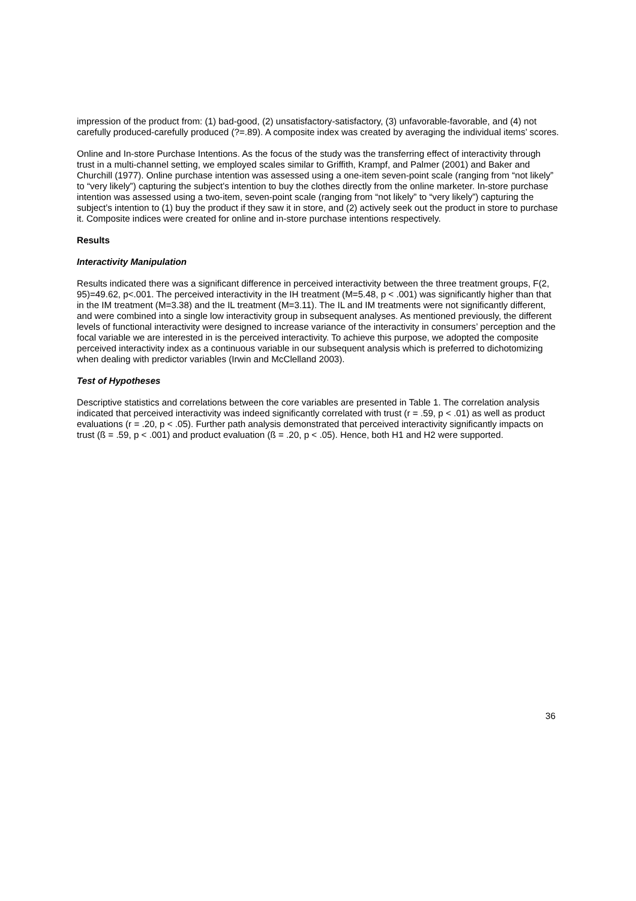impression of the product from: (1) bad-good, (2) unsatisfactory-satisfactory, (3) unfavorable-favorable, and (4) not carefully produced-carefully produced (?=.89). A composite index was created by averaging the individual items’ scores.
Online and In-store Purchase Intentions. As the focus of the study was the transferring effect of interactivity through trust in a multi-channel setting, we employed scales similar to Griffith, Krampf, and Palmer (2001) and Baker and Churchill (1977). Online purchase intention was assessed using a one-item seven-point scale (ranging from “not likely” to “very likely”) capturing the subject’s intention to buy the clothes directly from the online marketer. In-store purchase intention was assessed using a two-item, seven-point scale (ranging from “not likely” to “very likely”) capturing the subject’s intention to (1) buy the product if they saw it in store, and (2) actively seek out the product in store to purchase it. Composite indices were created for online and in-store purchase intentions respectively.
Results
Interactivity Manipulation
Results indicated there was a significant difference in perceived interactivity between the three treatment groups, F(2, 95)=49.62, p<.001. The perceived interactivity in the IH treatment (M=5.48, p < .001) was significantly higher than that in the IM treatment (M=3.38) and the IL treatment (M=3.11). The IL and IM treatments were not significantly different, and were combined into a single low interactivity group in subsequent analyses. As mentioned previously, the different levels of functional interactivity were designed to increase variance of the interactivity in consumers’ perception and the focal variable we are interested in is the perceived interactivity. To achieve this purpose, we adopted the composite perceived interactivity index as a continuous variable in our subsequent analysis which is preferred to dichotomizing when dealing with predictor variables (Irwin and McClelland 2003).
Test of Hypotheses
Descriptive statistics and correlations between the core variables are presented in Table 1. The correlation analysis indicated that perceived interactivity was indeed significantly correlated with trust (r = .59, p < .01) as well as product evaluations (r = .20, p < .05). Further path analysis demonstrated that perceived interactivity significantly impacts on trust (ß = .59, p < .001) and product evaluation (ß = .20, p < .05). Hence, both H1 and H2 were supported.
36